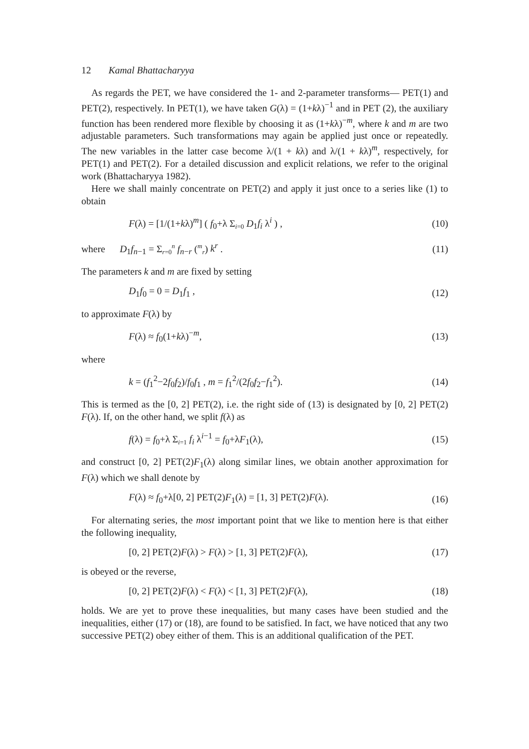12 Kamal Bhattacharyya
As regards the PET, we have considered the 1- and 2-parameter transforms— PET(1) and PET(2), respectively. In PET(1), we have taken G(λ) = (1+kλ)<sup>−1</sup> and in PET (2), the auxiliary function has been rendered more flexible by choosing it as (1+kλ)<sup>−m</sup>, where k and m are two adjustable parameters. Such transformations may again be applied just once or repeatedly. The new variables in the latter case become λ/(1 + kλ) and λ/(1 + kλ)<sup>m</sup>, respectively, for PET(1) and PET(2). For a detailed discussion and explicit relations, we refer to the original work (Bhattacharyya 1982).
Here we shall mainly concentrate on PET(2) and apply it just once to a series like (1) to obtain
F(λ) = [1/(1+kλ)<sup>m</sup>] ( f<sub>0</sub>+λ Σ<sub>i=0</sub> D<sub>1</sub>f<sub>i</sub> λ<sup>i</sup> ) , (10)
where D<sub>1</sub>f<sub>n−1</sub> = Σ<sub>r=0</sub><sup>n</sup> f<sub>n−r</sub> (<sup>m</sup><sub>r</sub>) k<sup>r</sup> . (11)
The parameters k and m are fixed by setting
D<sub>1</sub>f<sub>0</sub> = 0 = D<sub>1</sub>f<sub>1</sub> , (12)
to approximate F(λ) by
F(λ) ≈ f<sub>0</sub>(1+kλ)<sup>−m</sup>, (13)
where
k = (f<sub>1</sub><sup>2</sup>−2f<sub>0</sub>f<sub>2</sub>)/f<sub>0</sub>f<sub>1</sub> , m = f<sub>1</sub><sup>2</sup>/(2f<sub>0</sub>f<sub>2</sub>−f<sub>1</sub><sup>2</sup>). (14)
This is termed as the [0, 2] PET(2), i.e. the right side of (13) is designated by [0, 2] PET(2) F(λ). If, on the other hand, we split f(λ) as
f(λ) = f<sub>0</sub>+λ Σ<sub>i=1</sub> f<sub>i</sub> λ<sup>i−1</sup> = f<sub>0</sub>+λF<sub>1</sub>(λ), (15)
and construct [0, 2] PET(2)F<sub>1</sub>(λ) along similar lines, we obtain another approximation for F(λ) which we shall denote by
F(λ) ≈ f<sub>0</sub>+λ[0, 2] PET(2)F<sub>1</sub>(λ) = [1, 3] PET(2)F(λ). (16)
For alternating series, the most important point that we like to mention here is that either the following inequality,
[0, 2] PET(2)F(λ) > F(λ) > [1, 3] PET(2)F(λ), (17)
is obeyed or the reverse,
[0, 2] PET(2)F(λ) < F(λ) < [1, 3] PET(2)F(λ), (18)
holds. We are yet to prove these inequalities, but many cases have been studied and the inequalities, either (17) or (18), are found to be satisfied. In fact, we have noticed that any two successive PET(2) obey either of them. This is an additional qualification of the PET.